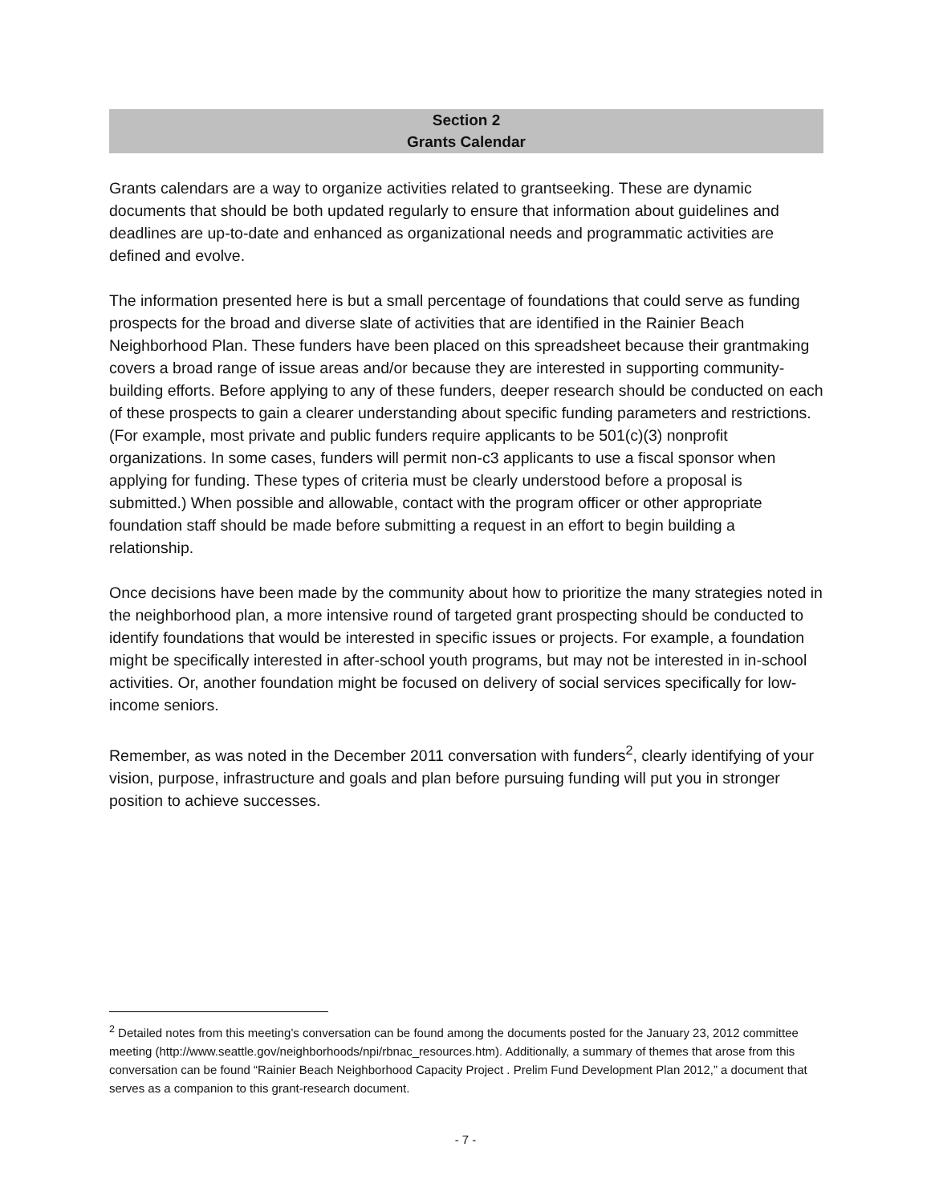Section 2
Grants Calendar
Grants calendars are a way to organize activities related to grantseeking. These are dynamic documents that should be both updated regularly to ensure that information about guidelines and deadlines are up-to-date and enhanced as organizational needs and programmatic activities are defined and evolve.
The information presented here is but a small percentage of foundations that could serve as funding prospects for the broad and diverse slate of activities that are identified in the Rainier Beach Neighborhood Plan. These funders have been placed on this spreadsheet because their grantmaking covers a broad range of issue areas and/or because they are interested in supporting community-building efforts. Before applying to any of these funders, deeper research should be conducted on each of these prospects to gain a clearer understanding about specific funding parameters and restrictions. (For example, most private and public funders require applicants to be 501(c)(3) nonprofit organizations. In some cases, funders will permit non-c3 applicants to use a fiscal sponsor when applying for funding. These types of criteria must be clearly understood before a proposal is submitted.) When possible and allowable, contact with the program officer or other appropriate foundation staff should be made before submitting a request in an effort to begin building a relationship.
Once decisions have been made by the community about how to prioritize the many strategies noted in the neighborhood plan, a more intensive round of targeted grant prospecting should be conducted to identify foundations that would be interested in specific issues or projects. For example, a foundation might be specifically interested in after-school youth programs, but may not be interested in in-school activities. Or, another foundation might be focused on delivery of social services specifically for low-income seniors.
Remember, as was noted in the December 2011 conversation with funders<sup>2</sup>, clearly identifying of your vision, purpose, infrastructure and goals and plan before pursuing funding will put you in stronger position to achieve successes.
<sup>2</sup> Detailed notes from this meeting’s conversation can be found among the documents posted for the January 23, 2012 committee meeting (http://www.seattle.gov/neighborhoods/npi/rbnac_resources.htm). Additionally, a summary of themes that arose from this conversation can be found “Rainier Beach Neighborhood Capacity Project . Prelim Fund Development Plan 2012,” a document that serves as a companion to this grant-research document.
- 7 -